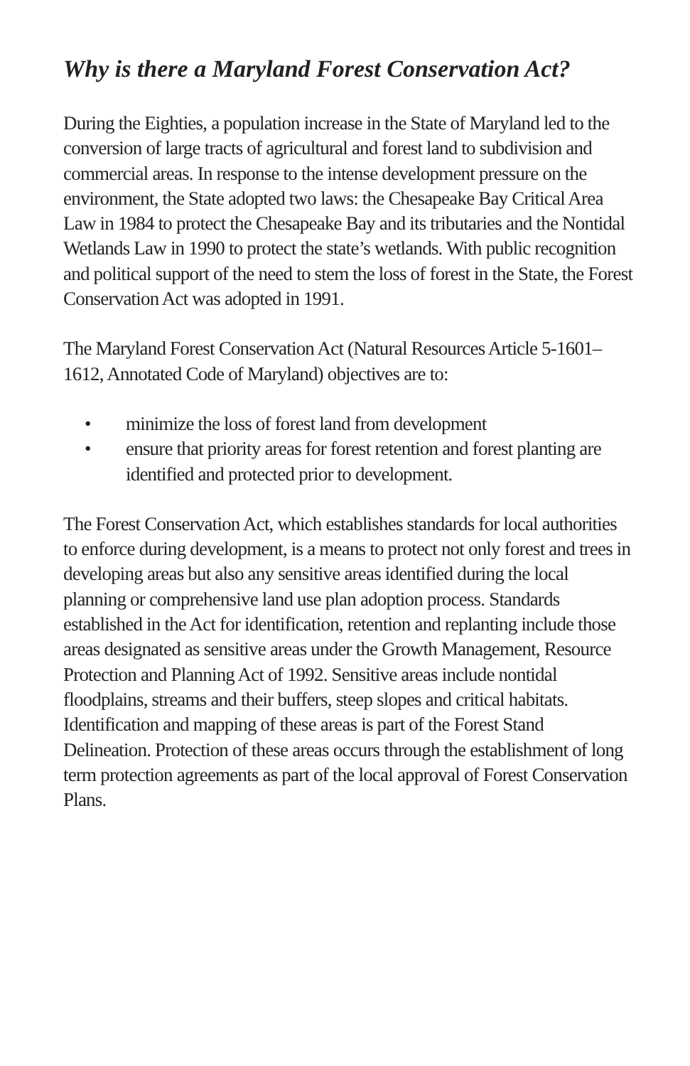Why is there a Maryland Forest Conservation Act?
During the Eighties, a population increase in the State of Maryland led to the conversion of large tracts of agricultural and forest land to subdivision and commercial areas. In response to the intense development pressure on the environment, the State adopted two laws: the Chesapeake Bay Critical Area Law in 1984 to protect the Chesapeake Bay and its tributaries and the Nontidal Wetlands Law in 1990 to protect the state’s wetlands. With public recognition and political support of the need to stem the loss of forest in the State, the Forest Conservation Act was adopted in 1991.
The Maryland Forest Conservation Act (Natural Resources Article 5-1601–1612, Annotated Code of Maryland) objectives are to:
• minimize the loss of forest land from development
• ensure that priority areas for forest retention and forest planting are identified and protected prior to development.
The Forest Conservation Act, which establishes standards for local authorities to enforce during development, is a means to protect not only forest and trees in developing areas but also any sensitive areas identified during the local planning or comprehensive land use plan adoption process. Standards established in the Act for identification, retention and replanting include those areas designated as sensitive areas under the Growth Management, Resource Protection and Planning Act of 1992. Sensitive areas include nontidal floodplains, streams and their buffers, steep slopes and critical habitats. Identification and mapping of these areas is part of the Forest Stand Delineation. Protection of these areas occurs through the establishment of long term protection agreements as part of the local approval of Forest Conservation Plans.